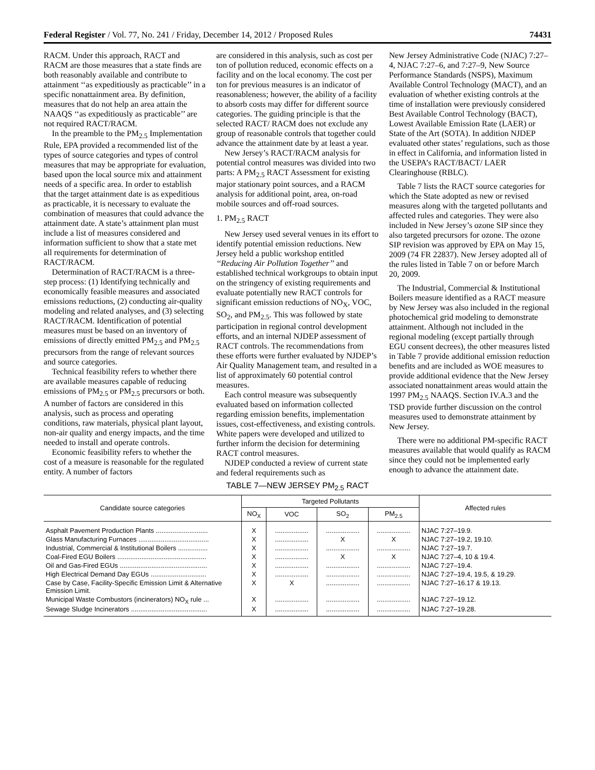Federal Register / Vol. 77, No. 241 / Friday, December 14, 2012 / Proposed Rules 74431
RACM. Under this approach, RACT and RACM are those measures that a state finds are both reasonably available and contribute to attainment ‘‘as expeditiously as practicable’’ in a specific nonattainment area. By definition, measures that do not help an area attain the NAAQS ‘‘as expeditiously as practicable’’ are not required RACT/RACM.
In the preamble to the PM<sub>2.5</sub> Implementation Rule, EPA provided a recommended list of the types of source categories and types of control measures that may be appropriate for evaluation, based upon the local source mix and attainment needs of a specific area. In order to establish that the target attainment date is as expeditious as practicable, it is necessary to evaluate the combination of measures that could advance the attainment date. A state’s attainment plan must include a list of measures considered and information sufficient to show that a state met all requirements for determination of RACT/RACM.
Determination of RACT/RACM is a three-step process: (1) Identifying technically and economically feasible measures and associated emissions reductions, (2) conducting air-quality modeling and related analyses, and (3) selecting RACT/RACM. Identification of potential measures must be based on an inventory of emissions of directly emitted PM<sub>2.5</sub> and PM<sub>2.5</sub> precursors from the range of relevant sources and source categories.
Technical feasibility refers to whether there are available measures capable of reducing emissions of PM<sub>2.5</sub> or PM<sub>2.5</sub> precursors or both. A number of factors are considered in this analysis, such as process and operating conditions, raw materials, physical plant layout, non-air quality and energy impacts, and the time needed to install and operate controls.
Economic feasibility refers to whether the cost of a measure is reasonable for the regulated entity. A number of factors
are considered in this analysis, such as cost per ton of pollution reduced, economic effects on a facility and on the local economy. The cost per ton for previous measures is an indicator of reasonableness; however, the ability of a facility to absorb costs may differ for different source categories. The guiding principle is that the selected RACT/ RACM does not exclude any group of reasonable controls that together could advance the attainment date by at least a year.
New Jersey’s RACT/RACM analysis for potential control measures was divided into two parts: A PM<sub>2.5</sub> RACT Assessment for existing major stationary point sources, and a RACM analysis for additional point, area, on-road mobile sources and off-road sources.
1. PM<sub>2.5</sub> RACT
New Jersey used several venues in its effort to identify potential emission reductions. New Jersey held a public workshop entitled ‘‘Reducing Air Pollution Together’’ and established technical workgroups to obtain input on the stringency of existing requirements and evaluate potentially new RACT controls for significant emission reductions of NO<sub>X</sub>, VOC, SO<sub>2</sub>, and PM<sub>2.5</sub>. This was followed by state participation in regional control development efforts, and an internal NJDEP assessment of RACT controls. The recommendations from these efforts were further evaluated by NJDEP’s Air Quality Management team, and resulted in a list of approximately 60 potential control measures.
Each control measure was subsequently evaluated based on information collected regarding emission benefits, implementation issues, cost-effectiveness, and existing controls. White papers were developed and utilized to further inform the decision for determining RACT control measures.
NJDEP conducted a review of current state and federal requirements such as
New Jersey Administrative Code (NJAC) 7:27–4, NJAC 7:27–6, and 7:27–9, New Source Performance Standards (NSPS), Maximum Available Control Technology (MACT), and an evaluation of whether existing controls at the time of installation were previously considered Best Available Control Technology (BACT), Lowest Available Emission Rate (LAER) or State of the Art (SOTA). In addition NJDEP evaluated other states’ regulations, such as those in effect in California, and information listed in the USEPA’s RACT/BACT/ LAER Clearinghouse (RBLC).
Table 7 lists the RACT source categories for which the State adopted as new or revised measures along with the targeted pollutants and affected rules and categories. They were also included in New Jersey’s ozone SIP since they also targeted precursors for ozone. The ozone SIP revision was approved by EPA on May 15, 2009 (74 FR 22837). New Jersey adopted all of the rules listed in Table 7 on or before March 20, 2009.
The Industrial, Commercial & Institutional Boilers measure identified as a RACT measure by New Jersey was also included in the regional photochemical grid modeling to demonstrate attainment. Although not included in the regional modeling (except partially through EGU consent decrees), the other measures listed in Table 7 provide additional emission reduction benefits and are included as WOE measures to provide additional evidence that the New Jersey associated nonattainment areas would attain the 1997 PM<sub>2.5</sub> NAAQS. Section IV.A.3 and the TSD provide further discussion on the control measures used to demonstrate attainment by New Jersey.
There were no additional PM-specific RACT measures available that would qualify as RACM since they could not be implemented early enough to advance the attainment date.
TABLE 7—NEW JERSEY PM<sub>2.5</sub> RACT
| Candidate source categories | Targeted Pollutants | | | | Affected rules |
| --- | --- | --- | --- | --- | --- |
| | NO<sub>X</sub> | VOC | SO<sub>2</sub> | PM<sub>2.5</sub> | |
| Asphalt Pavement Production Plants ............................ | X | .................. | .................. | .................. | NJAC 7:27–19.9. |
| Glass Manufacturing Furnaces ...................................... | X | .................. | X | X | NJAC 7:27–19.2, 19.10. |
| Industrial, Commercial & Institutional Boilers ................ | X | .................. | .................. | .................. | NJAC 7:27–19.7. |
| Coal-Fired EGU Boilers ................................................ | X | .................. | X | X | NJAC 7:27–4, 10 & 19.4. |
| Oil and Gas-Fired EGUs ............................................... | X | .................. | .................. | .................. | NJAC 7:27–19.4. |
| High Electrical Demand Day EGUs .............................. | X | .................. | .................. | .................. | NJAC 7:27–19.4, 19.5, & 19.29. |
| Case by Case, Facility-Specific Emission Limit & Alternative Emission Limit. | X | X | .................. | .................. | NJAC 7:27–16.17 & 19.13. |
| Municipal Waste Combustors (incinerators) NO<sub>X</sub> rule ... | X | .................. | .................. | .................. | NJAC 7:27–19.12. |
| Sewage Sludge Incinerators ......................................... | X | .................. | .................. | .................. | NJAC 7:27–19.28. |